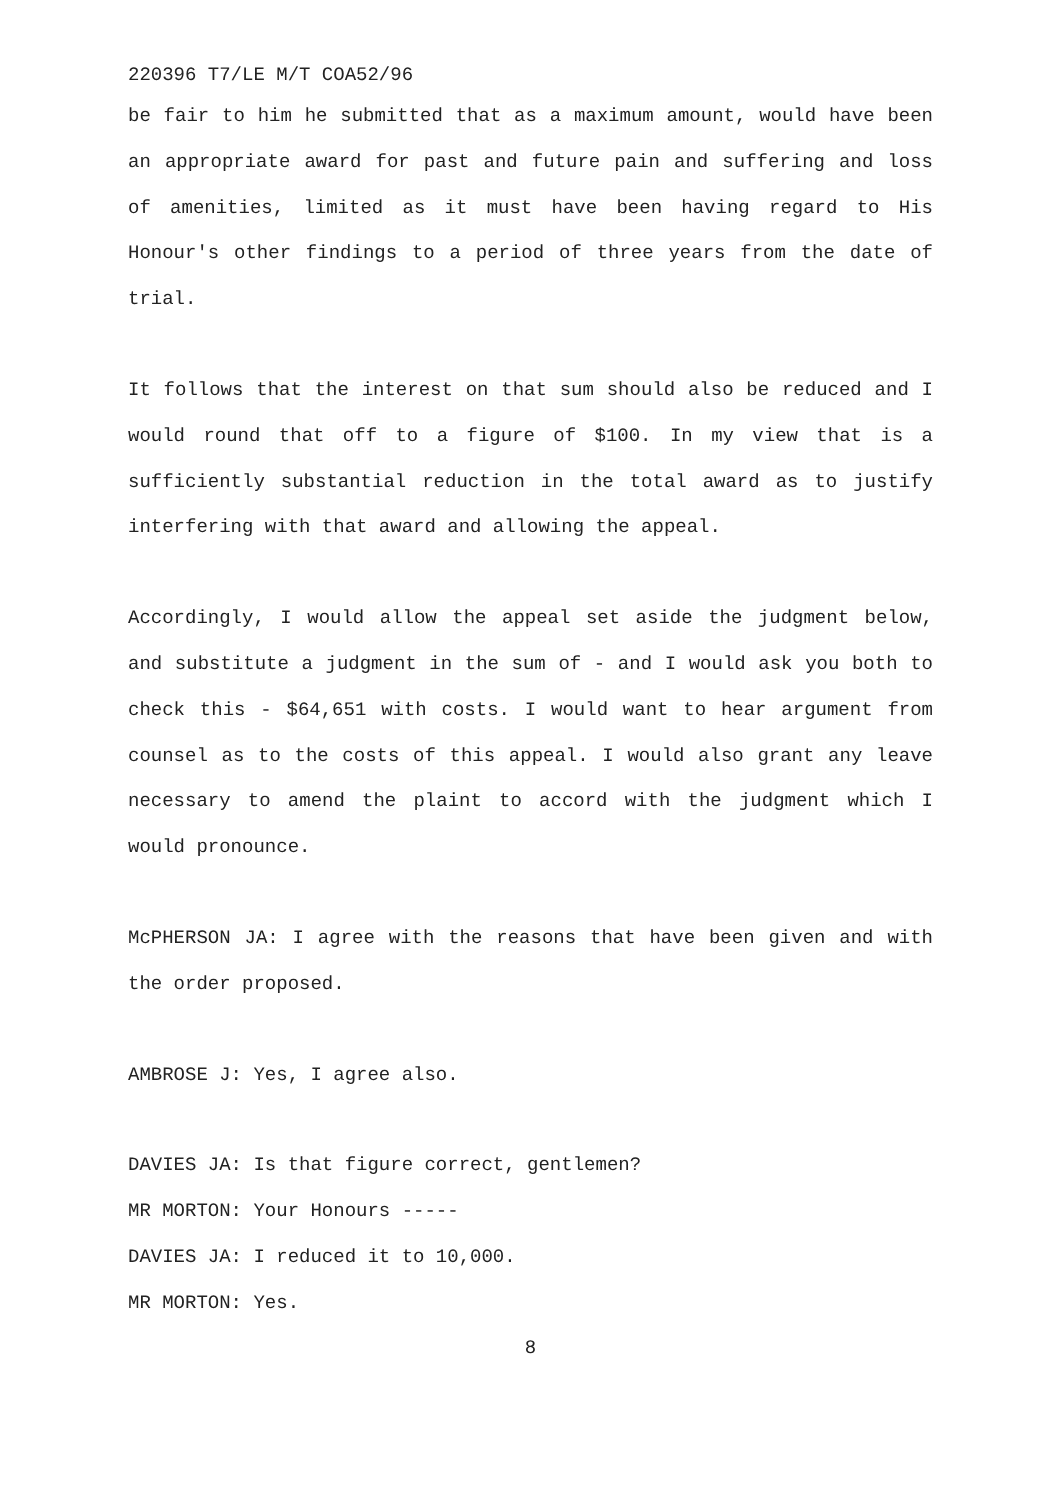220396 T7/LE M/T COA52/96
be fair to him he submitted that as a maximum amount, would have been an appropriate award for past and future pain and suffering and loss of amenities, limited as it must have been having regard to His Honour's other findings to a period of three years from the date of trial.
It follows that the interest on that sum should also be reduced and I would round that off to a figure of $100. In my view that is a sufficiently substantial reduction in the total award as to justify interfering with that award and allowing the appeal.
Accordingly, I would allow the appeal set aside the judgment below, and substitute a judgment in the sum of - and I would ask you both to check this - $64,651 with costs. I would want to hear argument from counsel as to the costs of this appeal. I would also grant any leave necessary to amend the plaint to accord with the judgment which I would pronounce.
McPHERSON JA: I agree with the reasons that have been given and with the order proposed.
AMBROSE J: Yes, I agree also.
DAVIES JA: Is that figure correct, gentlemen?
MR MORTON: Your Honours -----
DAVIES JA: I reduced it to 10,000.
MR MORTON: Yes.
8